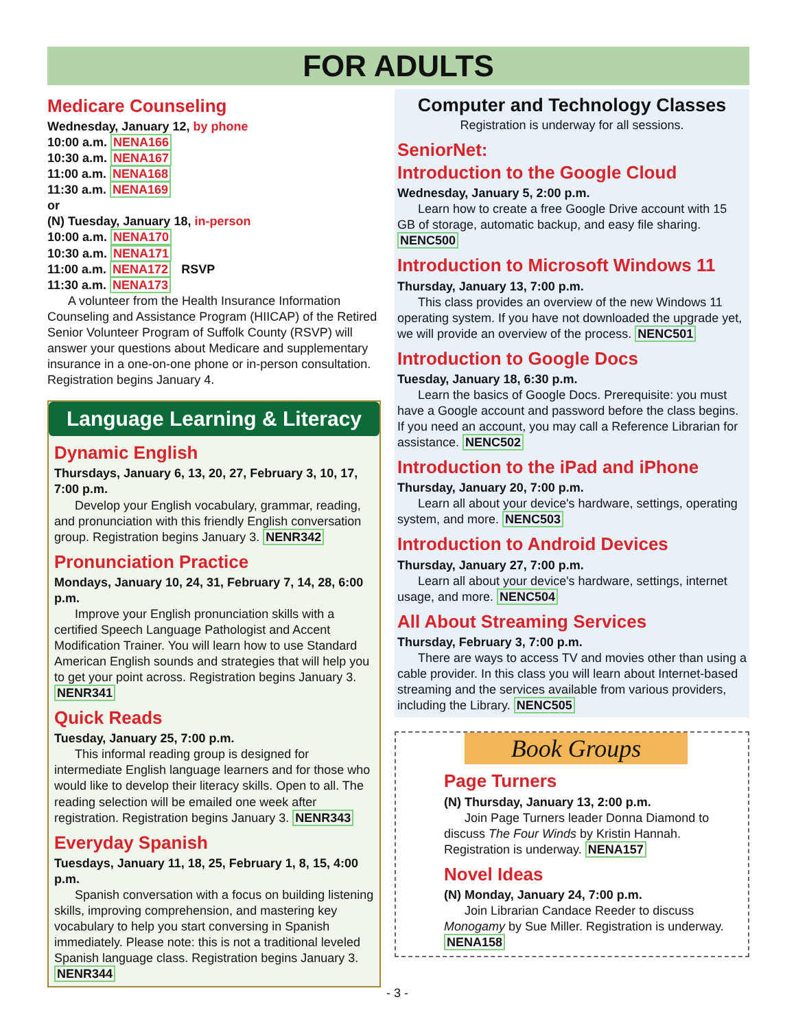FOR ADULTS
Medicare Counseling
Wednesday, January 12, by phone
10:00 a.m. NENA166
10:30 a.m. NENA167
11:00 a.m. NENA168
11:30 a.m. NENA169
or
(N) Tuesday, January 18, in-person
10:00 a.m. NENA170
10:30 a.m. NENA171
11:00 a.m. NENA172 RSVP
11:30 a.m. NENA173
A volunteer from the Health Insurance Information Counseling and Assistance Program (HIICAP) of the Retired Senior Volunteer Program of Suffolk County (RSVP) will answer your questions about Medicare and supplementary insurance in a one-on-one phone or in-person consultation. Registration begins January 4.
Language Learning & Literacy
Dynamic English
Thursdays, January 6, 13, 20, 27, February 3, 10, 17, 7:00 p.m.
Develop your English vocabulary, grammar, reading, and pronunciation with this friendly English conversation group. Registration begins January 3. NENR342
Pronunciation Practice
Mondays, January 10, 24, 31, February 7, 14, 28, 6:00 p.m.
Improve your English pronunciation skills with a certified Speech Language Pathologist and Accent Modification Trainer. You will learn how to use Standard American English sounds and strategies that will help you to get your point across. Registration begins January 3. NENR341
Quick Reads
Tuesday, January 25, 7:00 p.m.
This informal reading group is designed for intermediate English language learners and for those who would like to develop their literacy skills. Open to all. The reading selection will be emailed one week after registration. Registration begins January 3. NENR343
Everyday Spanish
Tuesdays, January 11, 18, 25, February 1, 8, 15, 4:00 p.m.
Spanish conversation with a focus on building listening skills, improving comprehension, and mastering key vocabulary to help you start conversing in Spanish immediately. Please note: this is not a traditional leveled Spanish language class. Registration begins January 3. NENR344
Computer and Technology Classes
Registration is underway for all sessions.
SeniorNet:
Introduction to the Google Cloud
Wednesday, January 5, 2:00 p.m.
Learn how to create a free Google Drive account with 15 GB of storage, automatic backup, and easy file sharing. NENC500
Introduction to Microsoft Windows 11
Thursday, January 13, 7:00 p.m.
This class provides an overview of the new Windows 11 operating system. If you have not downloaded the upgrade yet, we will provide an overview of the process. NENC501
Introduction to Google Docs
Tuesday, January 18, 6:30 p.m.
Learn the basics of Google Docs. Prerequisite: you must have a Google account and password before the class begins. If you need an account, you may call a Reference Librarian for assistance. NENC502
Introduction to the iPad and iPhone
Thursday, January 20, 7:00 p.m.
Learn all about your device's hardware, settings, operating system, and more. NENC503
Introduction to Android Devices
Thursday, January 27, 7:00 p.m.
Learn all about your device's hardware, settings, internet usage, and more. NENC504
All About Streaming Services
Thursday, February 3, 7:00 p.m.
There are ways to access TV and movies other than using a cable provider. In this class you will learn about Internet-based streaming and the services available from various providers, including the Library. NENC505
Book Groups
Page Turners
(N) Thursday, January 13, 2:00 p.m.
Join Page Turners leader Donna Diamond to discuss The Four Winds by Kristin Hannah. Registration is underway. NENA157
Novel Ideas
(N) Monday, January 24, 7:00 p.m.
Join Librarian Candace Reeder to discuss Monogamy by Sue Miller. Registration is underway. NENA158
- 3 -